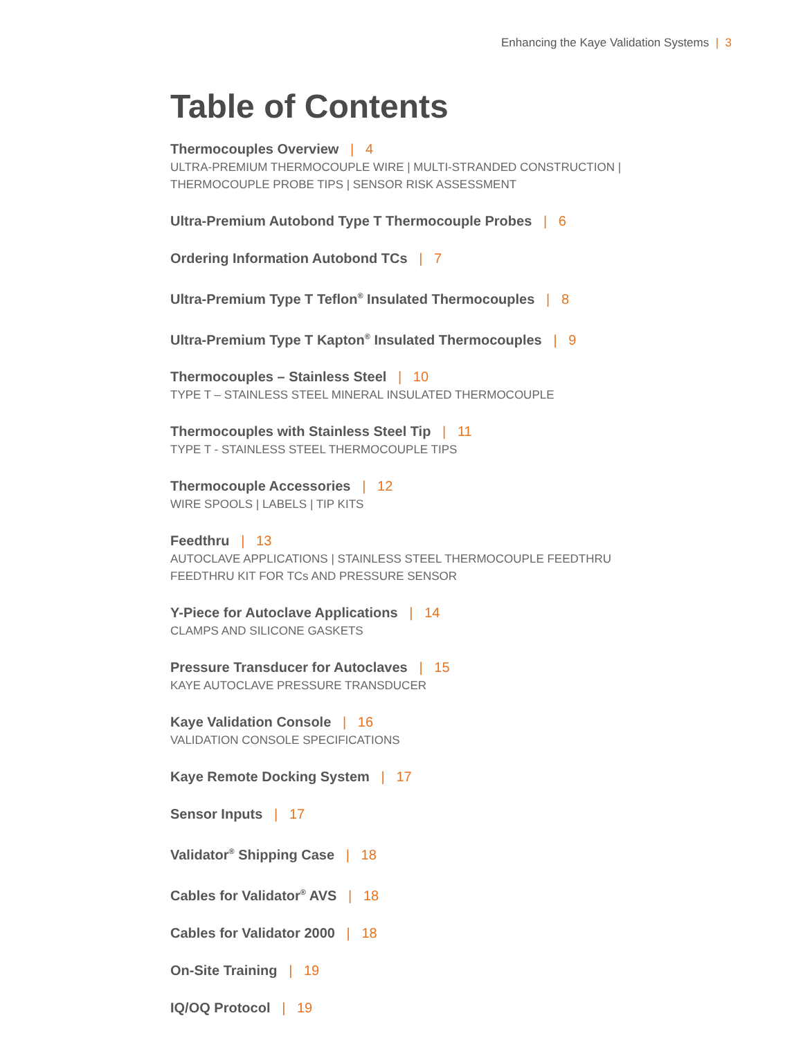Enhancing the Kaye Validation Systems | 3
Table of Contents
Thermocouples Overview | 4
ULTRA-PREMIUM THERMOCOUPLE WIRE | MULTI-STRANDED CONSTRUCTION |
THERMOCOUPLE PROBE TIPS | SENSOR RISK ASSESSMENT
Ultra-Premium Autobond Type T Thermocouple Probes | 6
Ordering Information Autobond TCs | 7
Ultra-Premium Type T Teflon<sup>®</sup> Insulated Thermocouples | 8
Ultra-Premium Type T Kapton<sup>®</sup> Insulated Thermocouples | 9
Thermocouples – Stainless Steel | 10
TYPE T – STAINLESS STEEL MINERAL INSULATED THERMOCOUPLE
Thermocouples with Stainless Steel Tip | 11
TYPE T - STAINLESS STEEL THERMOCOUPLE TIPS
Thermocouple Accessories | 12
WIRE SPOOLS | LABELS | TIP KITS
Feedthru | 13
AUTOCLAVE APPLICATIONS | STAINLESS STEEL THERMOCOUPLE FEEDTHRU
FEEDTHRU KIT FOR TCs AND PRESSURE SENSOR
Y-Piece for Autoclave Applications | 14
CLAMPS AND SILICONE GASKETS
Pressure Transducer for Autoclaves | 15
KAYE AUTOCLAVE PRESSURE TRANSDUCER
Kaye Validation Console | 16
VALIDATION CONSOLE SPECIFICATIONS
Kaye Remote Docking System | 17
Sensor Inputs | 17
Validator<sup>®</sup> Shipping Case | 18
Cables for Validator<sup>®</sup> AVS | 18
Cables for Validator 2000 | 18
On-Site Training | 19
IQ/OQ Protocol | 19